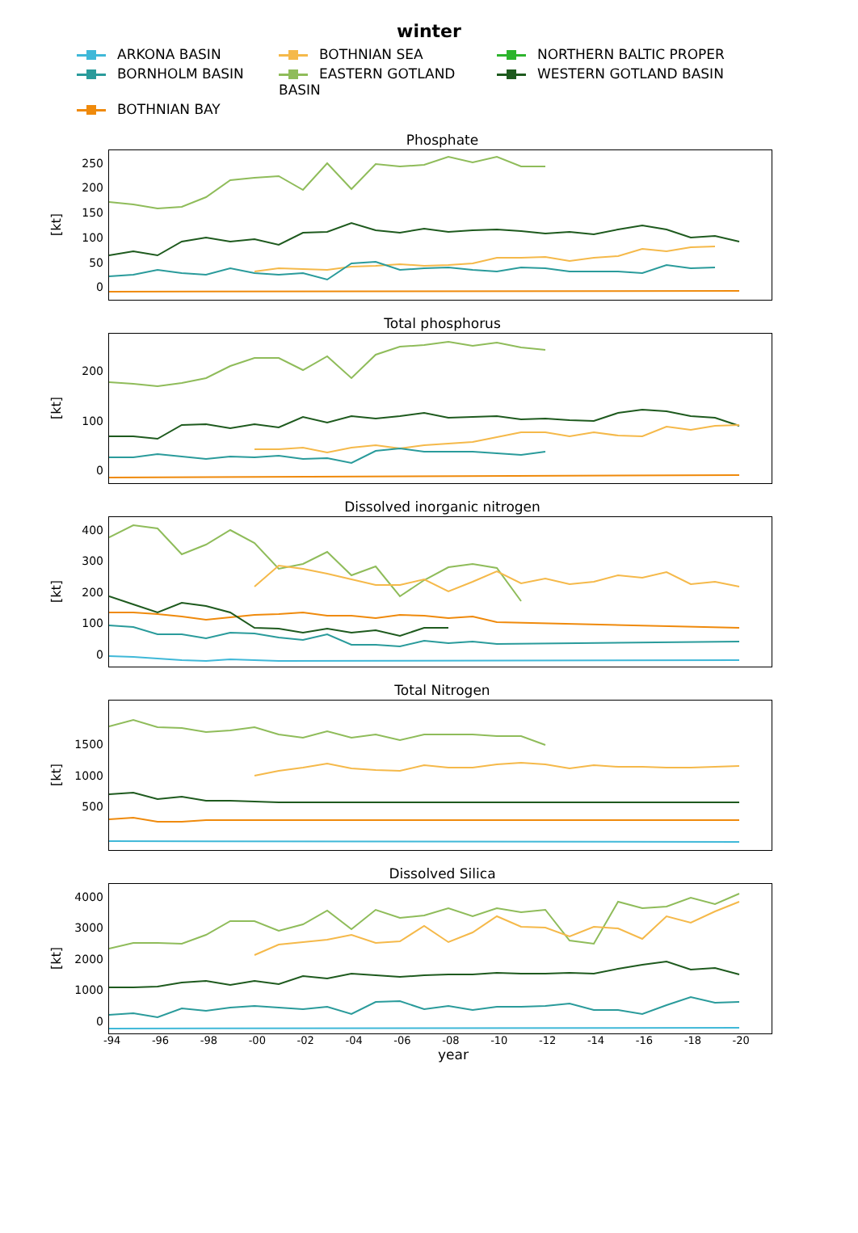winter
ARKONA BASIN
BOTHNIAN SEA
NORTHERN BALTIC PROPER
BORNHOLM BASIN
EASTERN GOTLAND BASIN
WESTERN GOTLAND BASIN
BOTHNIAN BAY
Phosphate
[kt]
250
200
150
100
50
0
Total phosphorus
[kt]
200
100
0
Dissolved inorganic nitrogen
[kt]
400
300
200
100
0
Total Nitrogen
[kt]
1500
1000
500
Dissolved Silica
[kt]
4000
3000
2000
1000
0
-94 -96 -98 -00 -02 -04 -06 -08 -10 -12 -14 -16 -18 -20
year